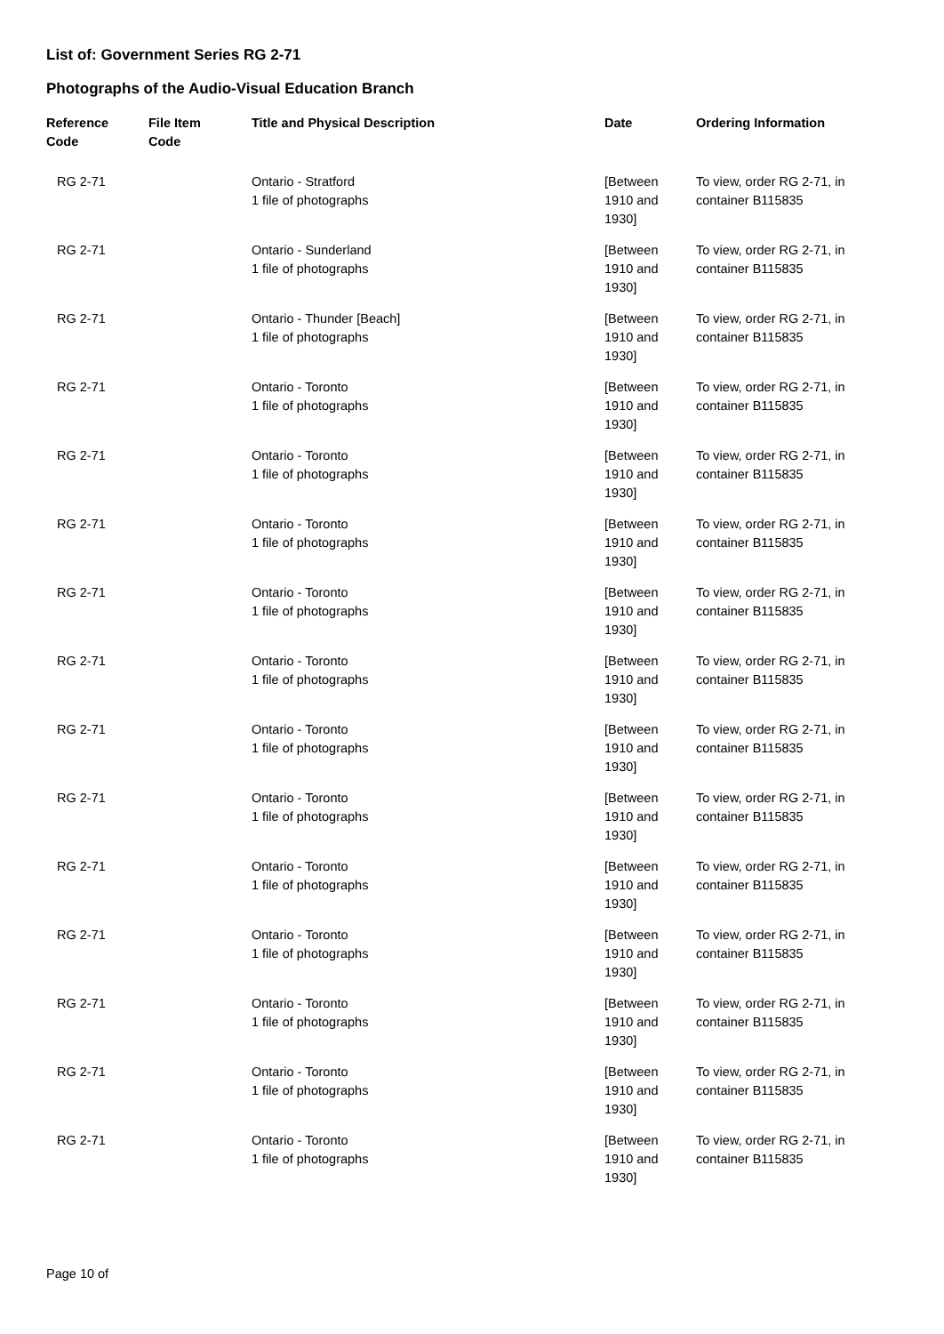List of: Government Series RG 2-71
Photographs of the Audio-Visual Education Branch
| Reference Code | File Item Code | Title and Physical Description | Date | Ordering Information |
| --- | --- | --- | --- | --- |
| RG 2-71 | | Ontario - Stratford 1 file of photographs | [Between 1910 and 1930] | To view, order RG 2-71, in container B115835 |
| RG 2-71 | | Ontario - Sunderland 1 file of photographs | [Between 1910 and 1930] | To view, order RG 2-71, in container B115835 |
| RG 2-71 | | Ontario - Thunder [Beach] 1 file of photographs | [Between 1910 and 1930] | To view, order RG 2-71, in container B115835 |
| RG 2-71 | | Ontario - Toronto 1 file of photographs | [Between 1910 and 1930] | To view, order RG 2-71, in container B115835 |
| RG 2-71 | | Ontario - Toronto 1 file of photographs | [Between 1910 and 1930] | To view, order RG 2-71, in container B115835 |
| RG 2-71 | | Ontario - Toronto 1 file of photographs | [Between 1910 and 1930] | To view, order RG 2-71, in container B115835 |
| RG 2-71 | | Ontario - Toronto 1 file of photographs | [Between 1910 and 1930] | To view, order RG 2-71, in container B115835 |
| RG 2-71 | | Ontario - Toronto 1 file of photographs | [Between 1910 and 1930] | To view, order RG 2-71, in container B115835 |
| RG 2-71 | | Ontario - Toronto 1 file of photographs | [Between 1910 and 1930] | To view, order RG 2-71, in container B115835 |
| RG 2-71 | | Ontario - Toronto 1 file of photographs | [Between 1910 and 1930] | To view, order RG 2-71, in container B115835 |
| RG 2-71 | | Ontario - Toronto 1 file of photographs | [Between 1910 and 1930] | To view, order RG 2-71, in container B115835 |
| RG 2-71 | | Ontario - Toronto 1 file of photographs | [Between 1910 and 1930] | To view, order RG 2-71, in container B115835 |
| RG 2-71 | | Ontario - Toronto 1 file of photographs | [Between 1910 and 1930] | To view, order RG 2-71, in container B115835 |
| RG 2-71 | | Ontario - Toronto 1 file of photographs | [Between 1910 and 1930] | To view, order RG 2-71, in container B115835 |
| RG 2-71 | | Ontario - Toronto 1 file of photographs | [Between 1910 and 1930] | To view, order RG 2-71, in container B115835 |
Page 10 of